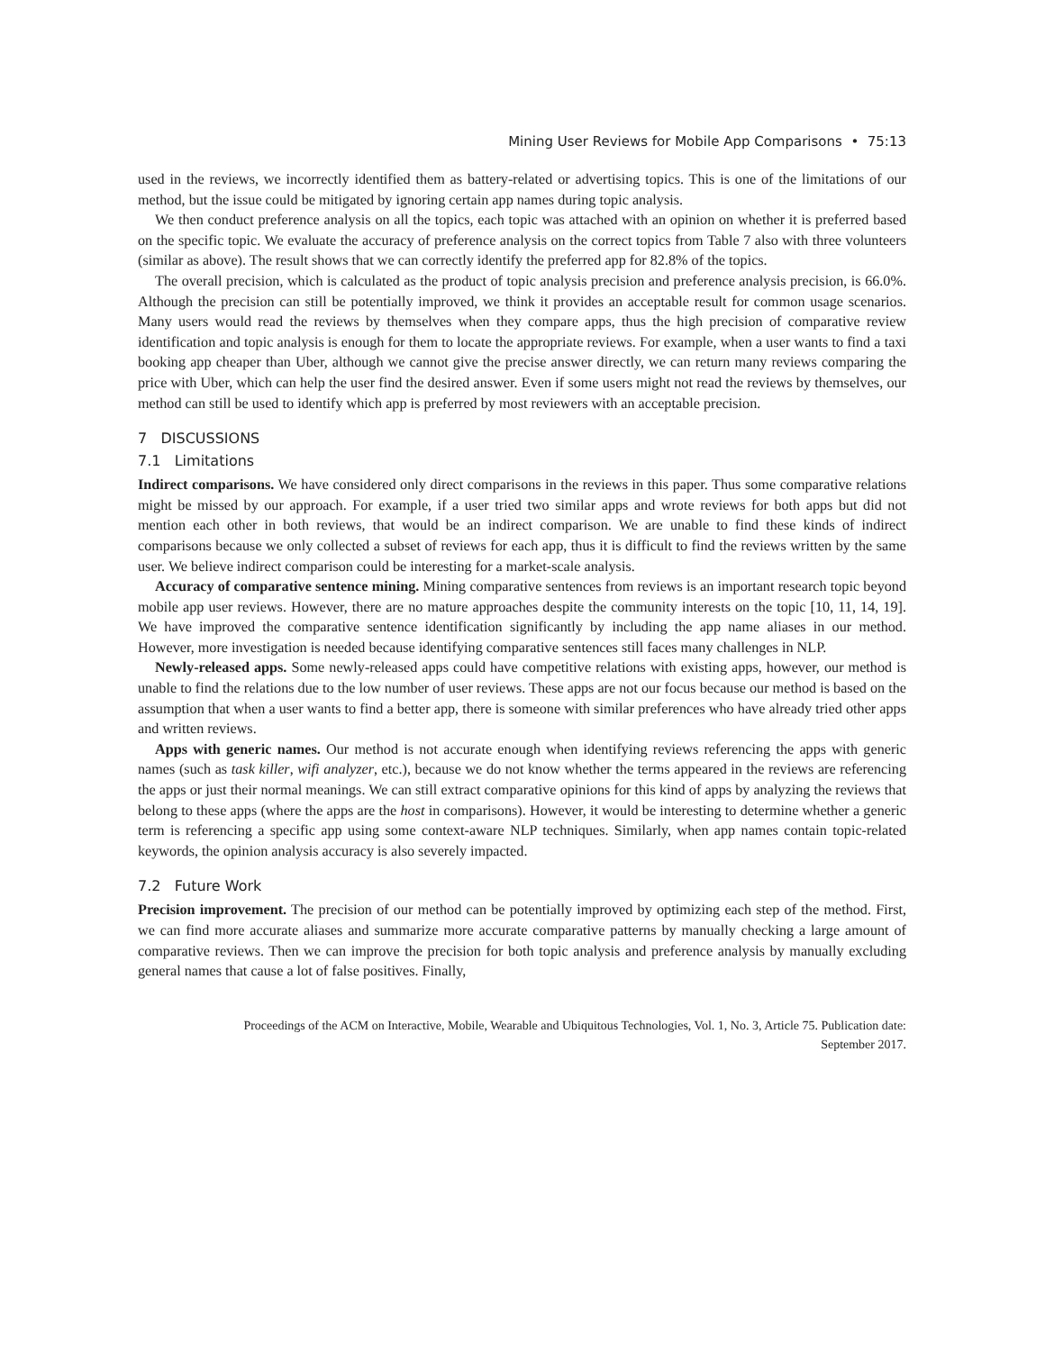Mining User Reviews for Mobile App Comparisons • 75:13
used in the reviews, we incorrectly identified them as battery-related or advertising topics. This is one of the limitations of our method, but the issue could be mitigated by ignoring certain app names during topic analysis.
We then conduct preference analysis on all the topics, each topic was attached with an opinion on whether it is preferred based on the specific topic. We evaluate the accuracy of preference analysis on the correct topics from Table 7 also with three volunteers (similar as above). The result shows that we can correctly identify the preferred app for 82.8% of the topics.
The overall precision, which is calculated as the product of topic analysis precision and preference analysis precision, is 66.0%. Although the precision can still be potentially improved, we think it provides an acceptable result for common usage scenarios. Many users would read the reviews by themselves when they compare apps, thus the high precision of comparative review identification and topic analysis is enough for them to locate the appropriate reviews. For example, when a user wants to find a taxi booking app cheaper than Uber, although we cannot give the precise answer directly, we can return many reviews comparing the price with Uber, which can help the user find the desired answer. Even if some users might not read the reviews by themselves, our method can still be used to identify which app is preferred by most reviewers with an acceptable precision.
7 DISCUSSIONS
7.1 Limitations
Indirect comparisons. We have considered only direct comparisons in the reviews in this paper. Thus some comparative relations might be missed by our approach. For example, if a user tried two similar apps and wrote reviews for both apps but did not mention each other in both reviews, that would be an indirect comparison. We are unable to find these kinds of indirect comparisons because we only collected a subset of reviews for each app, thus it is difficult to find the reviews written by the same user. We believe indirect comparison could be interesting for a market-scale analysis.
Accuracy of comparative sentence mining. Mining comparative sentences from reviews is an important research topic beyond mobile app user reviews. However, there are no mature approaches despite the community interests on the topic [10, 11, 14, 19]. We have improved the comparative sentence identification significantly by including the app name aliases in our method. However, more investigation is needed because identifying comparative sentences still faces many challenges in NLP.
Newly-released apps. Some newly-released apps could have competitive relations with existing apps, however, our method is unable to find the relations due to the low number of user reviews. These apps are not our focus because our method is based on the assumption that when a user wants to find a better app, there is someone with similar preferences who have already tried other apps and written reviews.
Apps with generic names. Our method is not accurate enough when identifying reviews referencing the apps with generic names (such as task killer, wifi analyzer, etc.), because we do not know whether the terms appeared in the reviews are referencing the apps or just their normal meanings. We can still extract comparative opinions for this kind of apps by analyzing the reviews that belong to these apps (where the apps are the host in comparisons). However, it would be interesting to determine whether a generic term is referencing a specific app using some context-aware NLP techniques. Similarly, when app names contain topic-related keywords, the opinion analysis accuracy is also severely impacted.
7.2 Future Work
Precision improvement. The precision of our method can be potentially improved by optimizing each step of the method. First, we can find more accurate aliases and summarize more accurate comparative patterns by manually checking a large amount of comparative reviews. Then we can improve the precision for both topic analysis and preference analysis by manually excluding general names that cause a lot of false positives. Finally,
Proceedings of the ACM on Interactive, Mobile, Wearable and Ubiquitous Technologies, Vol. 1, No. 3, Article 75. Publication date: September 2017.